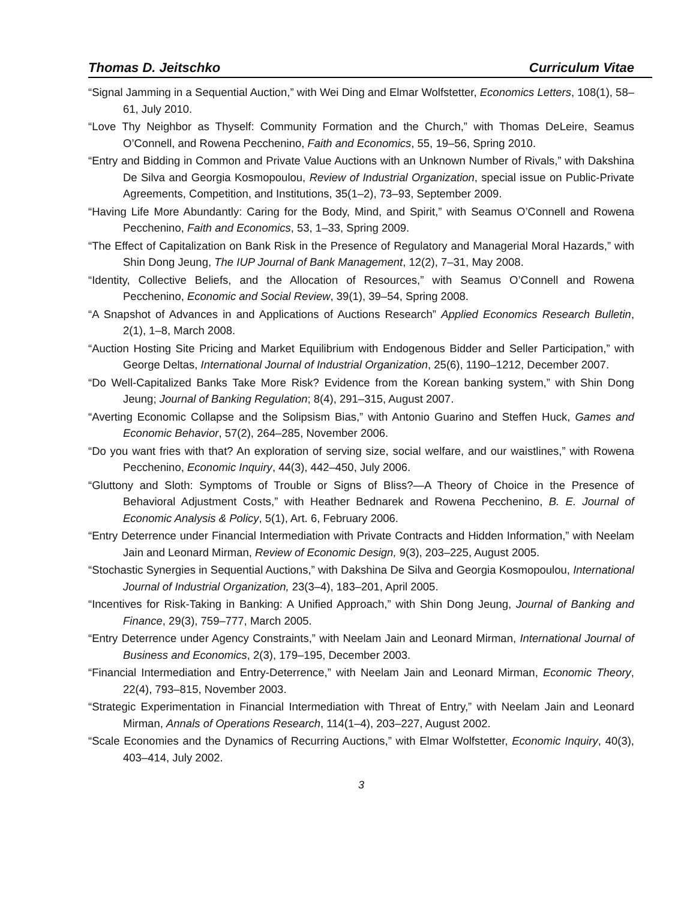Thomas D. Jeitschko Curriculum Vitae
“Signal Jamming in a Sequential Auction,” with Wei Ding and Elmar Wolfstetter, Economics Letters, 108(1), 58–61, July 2010.
“Love Thy Neighbor as Thyself: Community Formation and the Church,” with Thomas DeLeire, Seamus O’Connell, and Rowena Pecchenino, Faith and Economics, 55, 19–56, Spring 2010.
“Entry and Bidding in Common and Private Value Auctions with an Unknown Number of Rivals,” with Dakshina De Silva and Georgia Kosmopoulou, Review of Industrial Organization, special issue on Public-Private Agreements, Competition, and Institutions, 35(1–2), 73–93, September 2009.
“Having Life More Abundantly: Caring for the Body, Mind, and Spirit,” with Seamus O’Connell and Rowena Pecchenino, Faith and Economics, 53, 1–33, Spring 2009.
“The Effect of Capitalization on Bank Risk in the Presence of Regulatory and Managerial Moral Hazards,” with Shin Dong Jeung, The IUP Journal of Bank Management, 12(2), 7–31, May 2008.
“Identity, Collective Beliefs, and the Allocation of Resources,” with Seamus O’Connell and Rowena Pecchenino, Economic and Social Review, 39(1), 39–54, Spring 2008.
“A Snapshot of Advances in and Applications of Auctions Research” Applied Economics Research Bulletin, 2(1), 1–8, March 2008.
“Auction Hosting Site Pricing and Market Equilibrium with Endogenous Bidder and Seller Participation,” with George Deltas, International Journal of Industrial Organization, 25(6), 1190–1212, December 2007.
“Do Well-Capitalized Banks Take More Risk? Evidence from the Korean banking system,” with Shin Dong Jeung; Journal of Banking Regulation; 8(4), 291–315, August 2007.
“Averting Economic Collapse and the Solipsism Bias,” with Antonio Guarino and Steffen Huck, Games and Economic Behavior, 57(2), 264–285, November 2006.
“Do you want fries with that? An exploration of serving size, social welfare, and our waistlines,” with Rowena Pecchenino, Economic Inquiry, 44(3), 442–450, July 2006.
“Gluttony and Sloth: Symptoms of Trouble or Signs of Bliss?—A Theory of Choice in the Presence of Behavioral Adjustment Costs,” with Heather Bednarek and Rowena Pecchenino, B. E. Journal of Economic Analysis & Policy, 5(1), Art. 6, February 2006.
“Entry Deterrence under Financial Intermediation with Private Contracts and Hidden Information,” with Neelam Jain and Leonard Mirman, Review of Economic Design, 9(3), 203–225, August 2005.
“Stochastic Synergies in Sequential Auctions,” with Dakshina De Silva and Georgia Kosmopoulou, International Journal of Industrial Organization, 23(3–4), 183–201, April 2005.
“Incentives for Risk-Taking in Banking: A Unified Approach,” with Shin Dong Jeung, Journal of Banking and Finance, 29(3), 759–777, March 2005.
“Entry Deterrence under Agency Constraints,” with Neelam Jain and Leonard Mirman, International Journal of Business and Economics, 2(3), 179–195, December 2003.
“Financial Intermediation and Entry-Deterrence,” with Neelam Jain and Leonard Mirman, Economic Theory, 22(4), 793–815, November 2003.
“Strategic Experimentation in Financial Intermediation with Threat of Entry,” with Neelam Jain and Leonard Mirman, Annals of Operations Research, 114(1–4), 203–227, August 2002.
“Scale Economies and the Dynamics of Recurring Auctions,” with Elmar Wolfstetter, Economic Inquiry, 40(3), 403–414, July 2002.
3